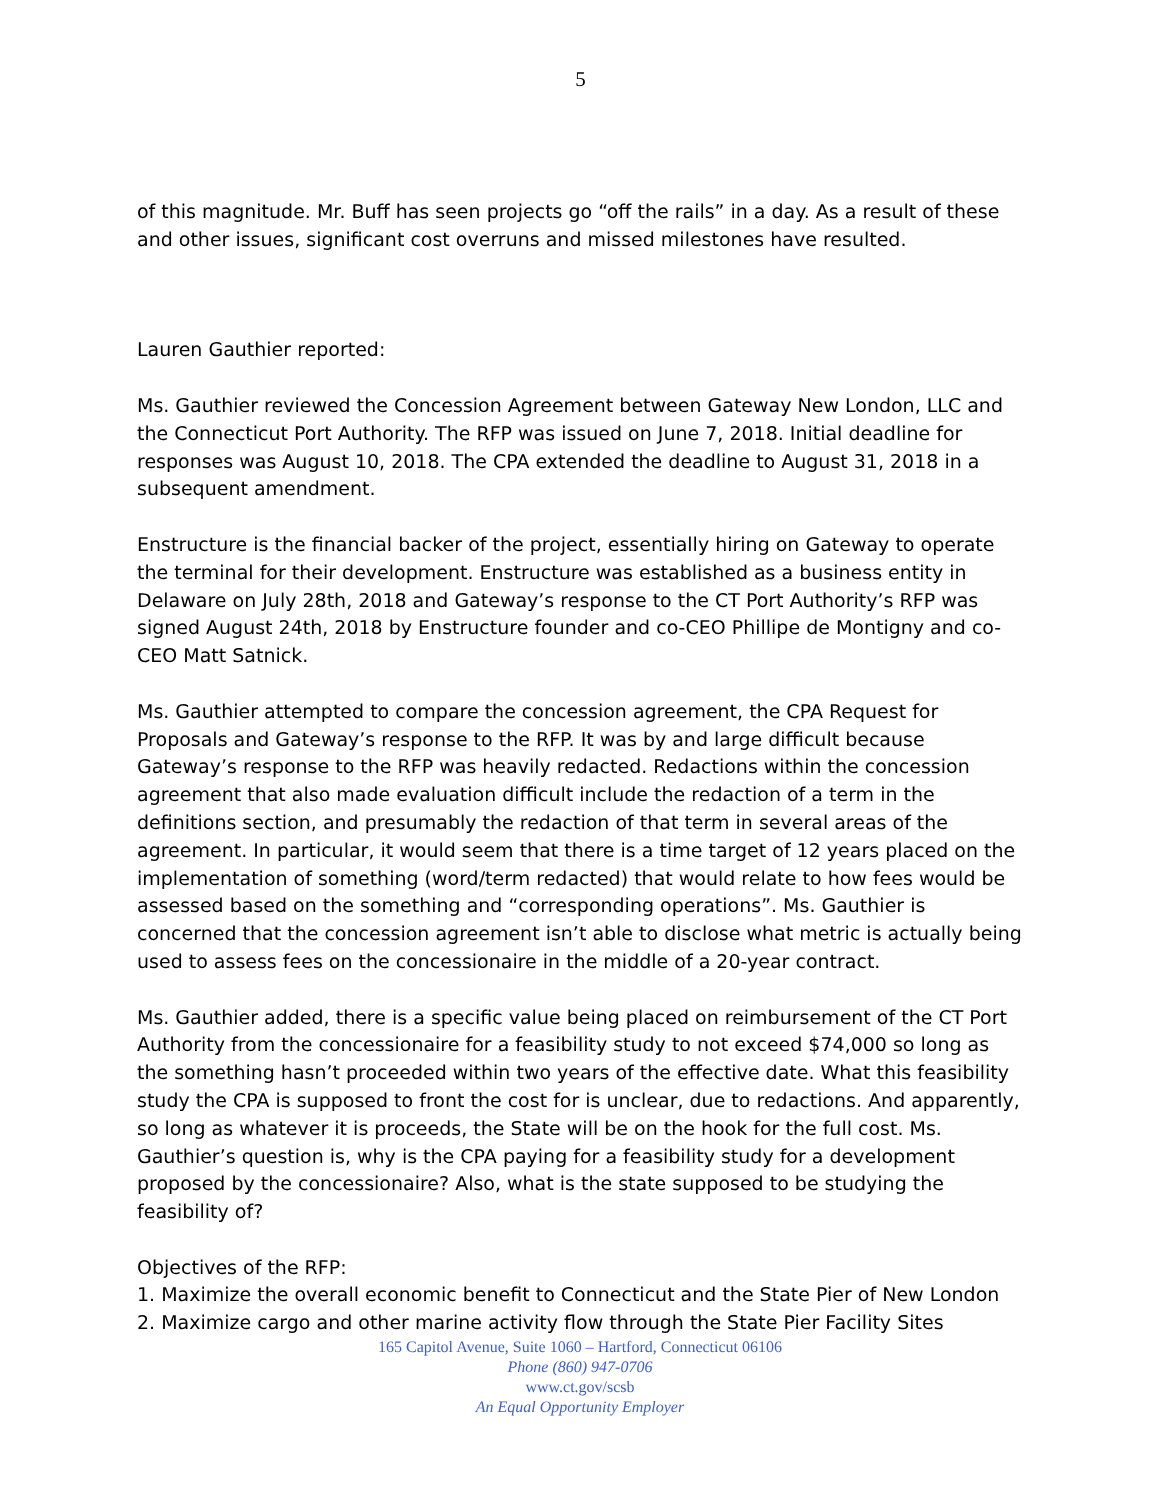5
of this magnitude. Mr. Buff has seen projects go “off the rails” in a day. As a result of these and other issues, significant cost overruns and missed milestones have resulted.
Lauren Gauthier reported:
Ms. Gauthier reviewed the Concession Agreement between Gateway New London, LLC and the Connecticut Port Authority. The RFP was issued on June 7, 2018. Initial deadline for responses was August 10, 2018. The CPA extended the deadline to August 31, 2018 in a subsequent amendment.
Enstructure is the financial backer of the project, essentially hiring on Gateway to operate the terminal for their development. Enstructure was established as a business entity in Delaware on July 28th, 2018 and Gateway’s response to the CT Port Authority’s RFP was signed August 24th, 2018 by Enstructure founder and co-CEO Phillipe de Montigny and co-CEO Matt Satnick.
Ms. Gauthier attempted to compare the concession agreement, the CPA Request for Proposals and Gateway’s response to the RFP. It was by and large difficult because Gateway’s response to the RFP was heavily redacted. Redactions within the concession agreement that also made evaluation difficult include the redaction of a term in the definitions section, and presumably the redaction of that term in several areas of the agreement. In particular, it would seem that there is a time target of 12 years placed on the implementation of something (word/term redacted) that would relate to how fees would be assessed based on the something and “corresponding operations”. Ms. Gauthier is concerned that the concession agreement isn’t able to disclose what metric is actually being used to assess fees on the concessionaire in the middle of a 20-year contract.
Ms. Gauthier added, there is a specific value being placed on reimbursement of the CT Port Authority from the concessionaire for a feasibility study to not exceed $74,000 so long as the something hasn’t proceeded within two years of the effective date. What this feasibility study the CPA is supposed to front the cost for is unclear, due to redactions. And apparently, so long as whatever it is proceeds, the State will be on the hook for the full cost. Ms. Gauthier’s question is, why is the CPA paying for a feasibility study for a development proposed by the concessionaire? Also, what is the state supposed to be studying the feasibility of?
Objectives of the RFP:
1. Maximize the overall economic benefit to Connecticut and the State Pier of New London
2. Maximize cargo and other marine activity flow through the State Pier Facility Sites
165 Capitol Avenue, Suite 1060 – Hartford, Connecticut 06106
Phone (860) 947-0706
www.ct.gov/scsb
An Equal Opportunity Employer